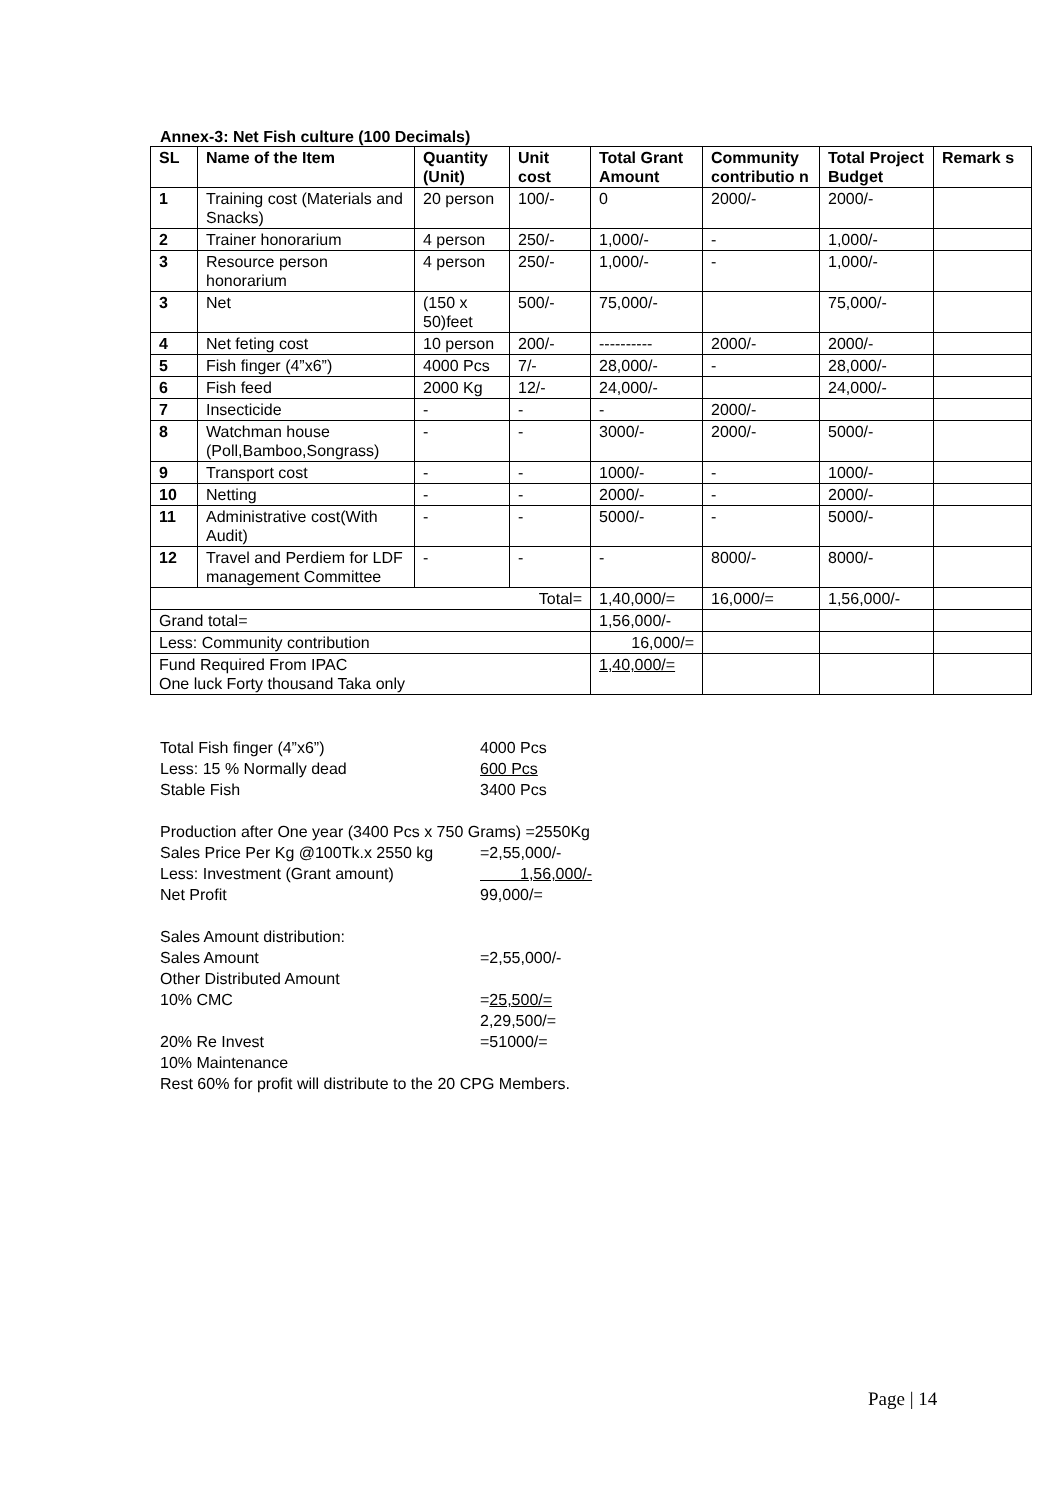Annex-3: Net Fish culture (100 Decimals)
| SL | Name of the Item | Quantity (Unit) | Unit cost | Total Grant Amount | Community contributio n | Total Project Budget | Remark s |
| --- | --- | --- | --- | --- | --- | --- | --- |
| 1 | Training cost (Materials and Snacks) | 20 person | 100/- | 0 | 2000/- | 2000/- | |
| 2 | Trainer honorarium | 4 person | 250/- | 1,000/- | - | 1,000/- | |
| 3 | Resource person honorarium | 4 person | 250/- | 1,000/- | - | 1,000/- | |
| 3 | Net | (150 x 50)feet | 500/- | 75,000/- | | 75,000/- | |
| 4 | Net feting cost | 10 person | 200/- | ---------- | 2000/- | 2000/- | |
| 5 | Fish finger (4”x6”) | 4000 Pcs | 7/- | 28,000/- | - | 28,000/- | |
| 6 | Fish feed | 2000 Kg | 12/- | 24,000/- | | 24,000/- | |
| 7 | Insecticide | - | - | - | 2000/- | | |
| 8 | Watchman house (Poll,Bamboo,Songrass) | - | - | 3000/- | 2000/- | 5000/- | |
| 9 | Transport cost | - | - | 1000/- | - | 1000/- | |
| 10 | Netting | - | - | 2000/- | - | 2000/- | |
| 11 | Administrative cost(With Audit) | - | - | 5000/- | - | 5000/- | |
| 12 | Travel and Perdiem for LDF management Committee | - | - | - | 8000/- | 8000/- | |
| Total= | | | | 1,40,000/= | 16,000/= | 1,56,000/- | |
| Grand total= | | | | 1,56,000/- | | | |
| Less: Community contribution | | | | 16,000/= | | | |
| Fund Required From IPAC One luck Forty thousand Taka only | | | | 1,40,000/= | | | |
Total Fish finger (4”x6”) 4000 Pcs
Less: 15 % Normally dead 600 Pcs
Stable Fish 3400 Pcs
Production after One year (3400 Pcs x 750 Grams) =2550Kg
Sales Price Per Kg @100Tk.x 2550 kg =2,55,000/-
Less: Investment (Grant amount) 1,56,000/-
Net Profit 99,000/=
Sales Amount distribution:
Sales Amount =2,55,000/-
Other Distributed Amount
10% CMC =25,500/=
2,29,500/=
20% Re Invest =51000/=
10% Maintenance
Rest 60% for profit will distribute to the 20 CPG Members.
Page | 14